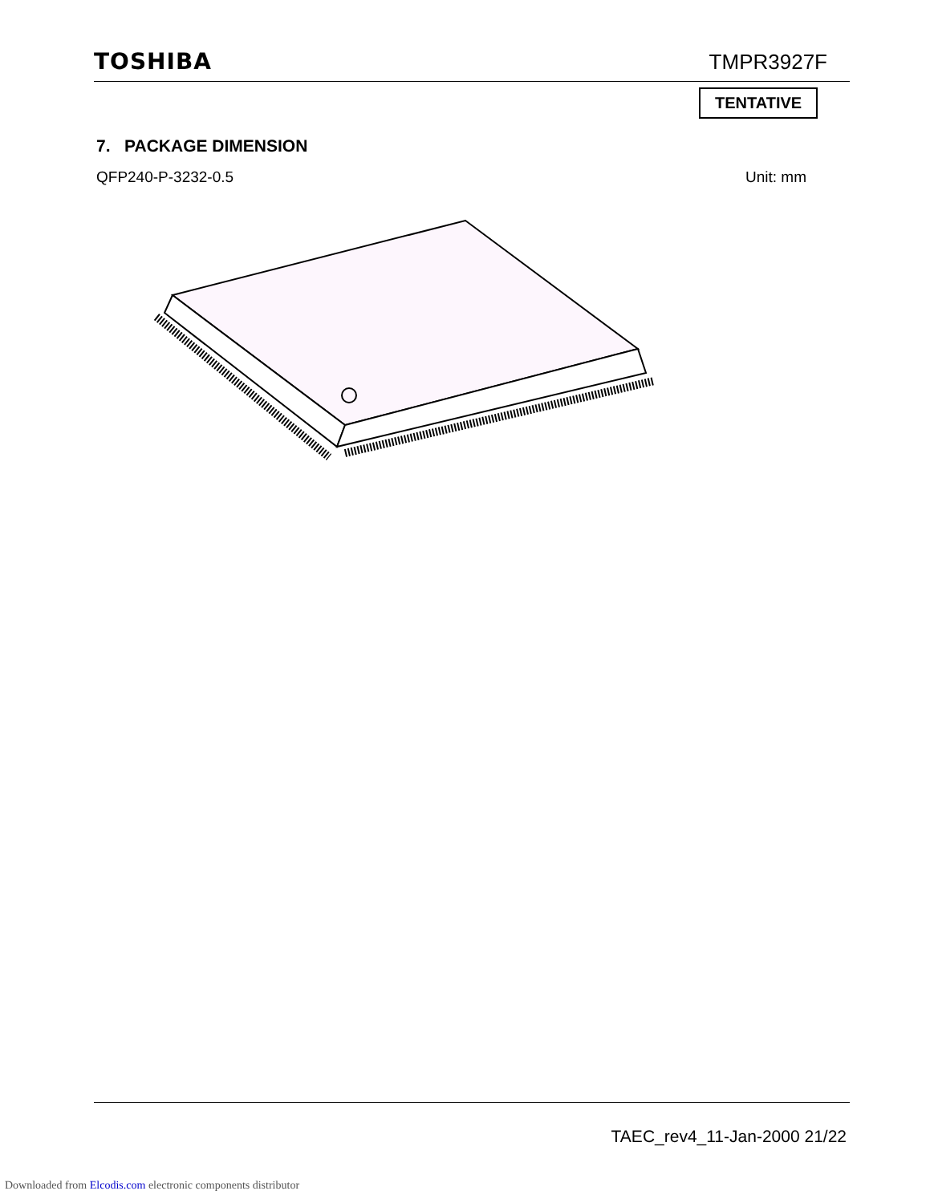TOSHIBA TMPR3927F
TENTATIVE
7. PACKAGE DIMENSION
QFP240-P-3232-0.5 Unit: mm
TAEC_rev4_11-Jan-2000 21/22
Downloaded from Elcodis.com electronic components distributor